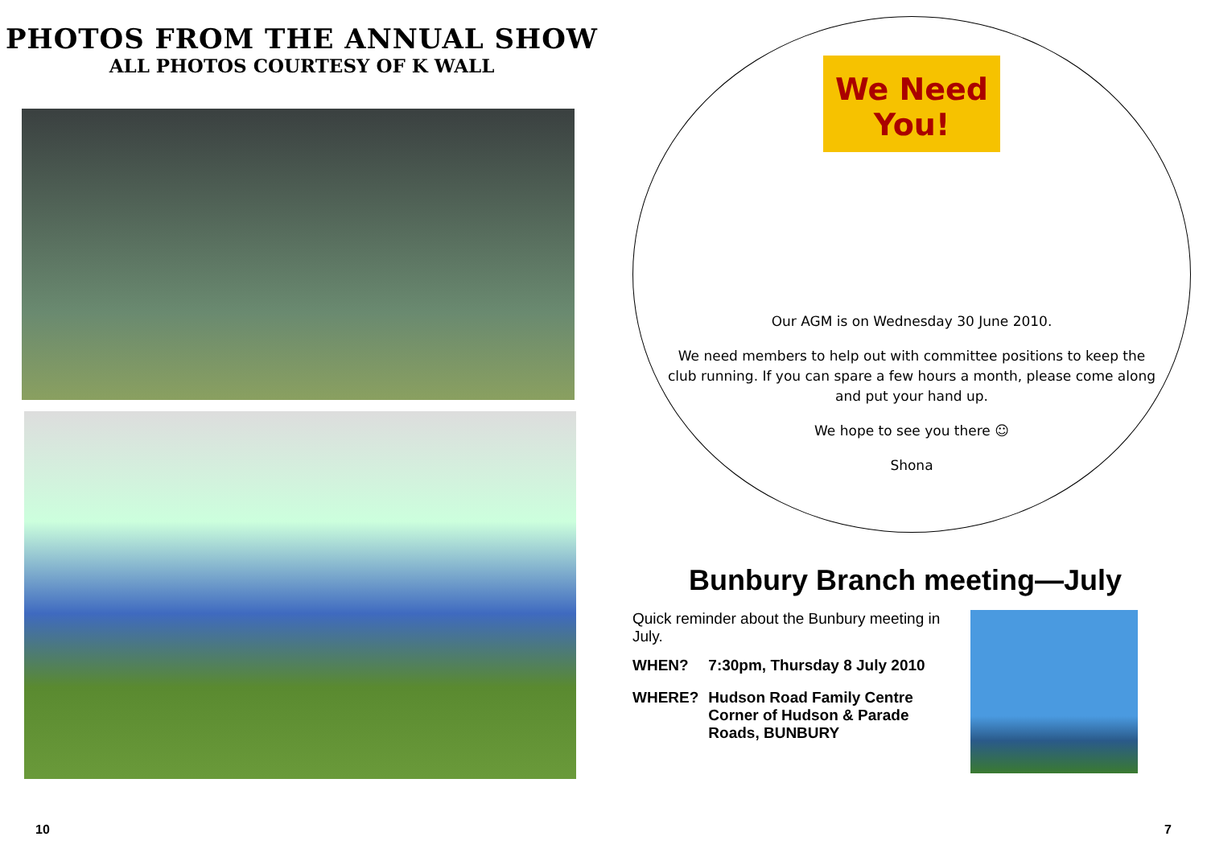PHOTOS FROM THE ANNUAL SHOW
ALL PHOTOS COURTESY OF K WALL
10
We Need You!
Our AGM is on Wednesday 30 June 2010.
We need members to help out with committee positions to keep the club running. If you can spare a few hours a month, please come along and put your hand up.
We hope to see you there ☺
Shona
Bunbury Branch meeting—July
Quick reminder about the Bunbury meeting in July.
| WHEN? | 7:30pm, Thursday 8 July 2010 |
| WHERE? | Hudson Road Family Centre Corner of Hudson & Parade Roads, BUNBURY |
7